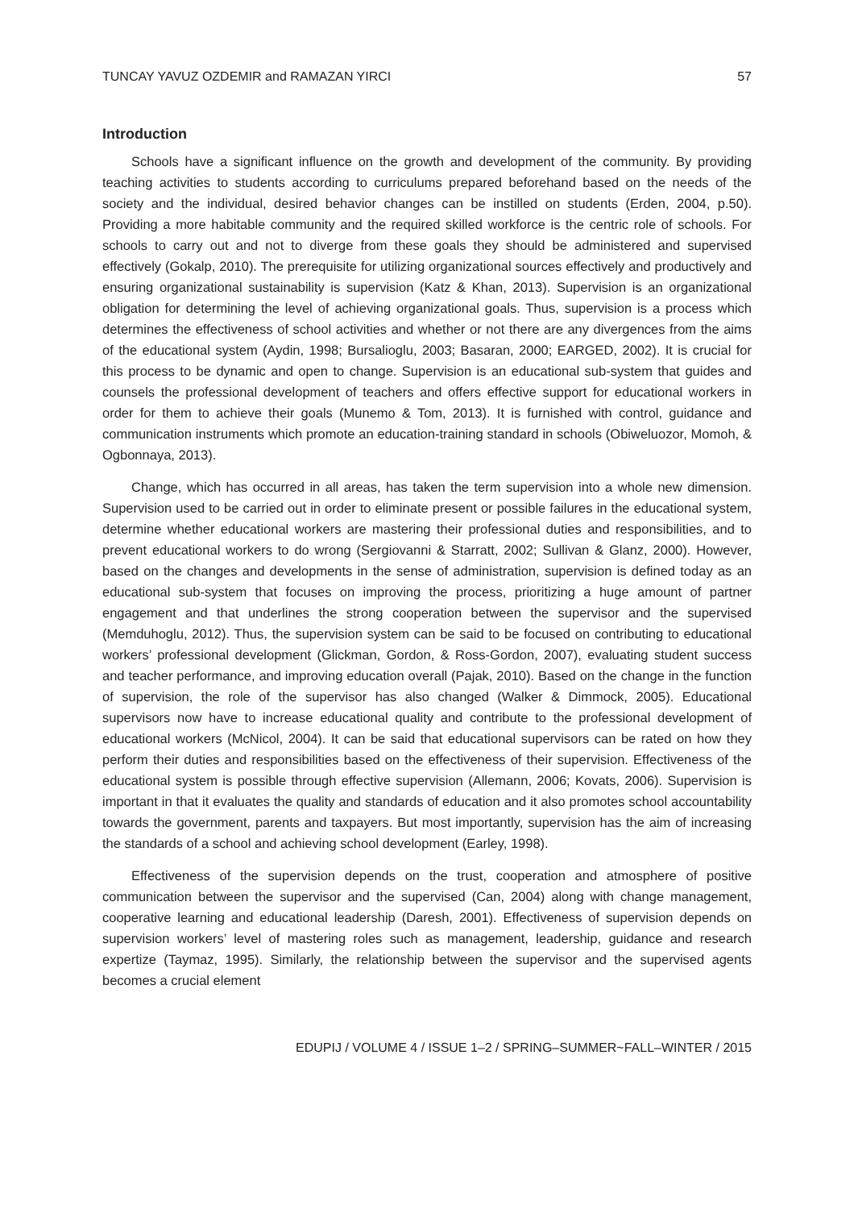TUNCAY YAVUZ OZDEMIR and RAMAZAN YIRCI 57
Introduction
Schools have a significant influence on the growth and development of the community. By providing teaching activities to students according to curriculums prepared beforehand based on the needs of the society and the individual, desired behavior changes can be instilled on students (Erden, 2004, p.50). Providing a more habitable community and the required skilled workforce is the centric role of schools. For schools to carry out and not to diverge from these goals they should be administered and supervised effectively (Gokalp, 2010). The prerequisite for utilizing organizational sources effectively and productively and ensuring organizational sustainability is supervision (Katz & Khan, 2013). Supervision is an organizational obligation for determining the level of achieving organizational goals. Thus, supervision is a process which determines the effectiveness of school activities and whether or not there are any divergences from the aims of the educational system (Aydin, 1998; Bursalioglu, 2003; Basaran, 2000; EARGED, 2002). It is crucial for this process to be dynamic and open to change. Supervision is an educational sub-system that guides and counsels the professional development of teachers and offers effective support for educational workers in order for them to achieve their goals (Munemo & Tom, 2013). It is furnished with control, guidance and communication instruments which promote an education-training standard in schools (Obiweluozor, Momoh, & Ogbonnaya, 2013).
Change, which has occurred in all areas, has taken the term supervision into a whole new dimension. Supervision used to be carried out in order to eliminate present or possible failures in the educational system, determine whether educational workers are mastering their professional duties and responsibilities, and to prevent educational workers to do wrong (Sergiovanni & Starratt, 2002; Sullivan & Glanz, 2000). However, based on the changes and developments in the sense of administration, supervision is defined today as an educational sub-system that focuses on improving the process, prioritizing a huge amount of partner engagement and that underlines the strong cooperation between the supervisor and the supervised (Memduhoglu, 2012). Thus, the supervision system can be said to be focused on contributing to educational workers’ professional development (Glickman, Gordon, & Ross-Gordon, 2007), evaluating student success and teacher performance, and improving education overall (Pajak, 2010). Based on the change in the function of supervision, the role of the supervisor has also changed (Walker & Dimmock, 2005). Educational supervisors now have to increase educational quality and contribute to the professional development of educational workers (McNicol, 2004). It can be said that educational supervisors can be rated on how they perform their duties and responsibilities based on the effectiveness of their supervision. Effectiveness of the educational system is possible through effective supervision (Allemann, 2006; Kovats, 2006). Supervision is important in that it evaluates the quality and standards of education and it also promotes school accountability towards the government, parents and taxpayers. But most importantly, supervision has the aim of increasing the standards of a school and achieving school development (Earley, 1998).
Effectiveness of the supervision depends on the trust, cooperation and atmosphere of positive communication between the supervisor and the supervised (Can, 2004) along with change management, cooperative learning and educational leadership (Daresh, 2001). Effectiveness of supervision depends on supervision workers’ level of mastering roles such as management, leadership, guidance and research expertize (Taymaz, 1995). Similarly, the relationship between the supervisor and the supervised agents becomes a crucial element
EDUPIJ / VOLUME 4 / ISSUE 1–2 / SPRING–SUMMER~FALL–WINTER / 2015